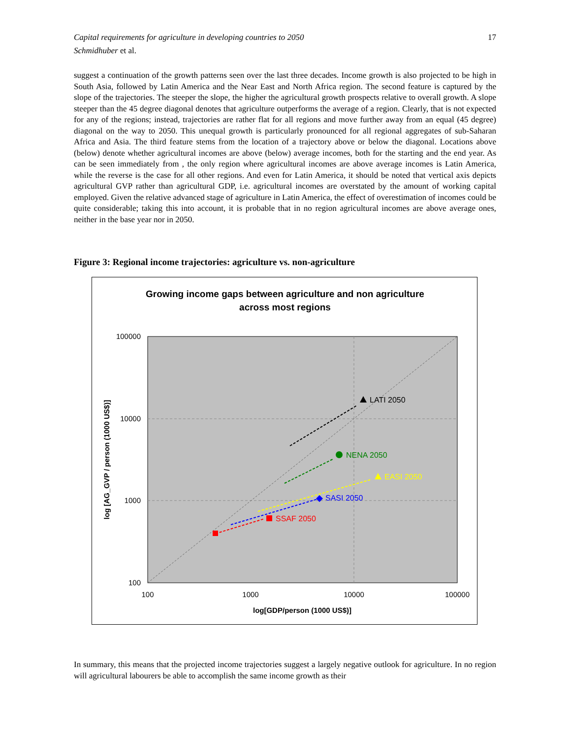17 Capital requirements for agriculture in developing countries to 2050
Schmidhuber et al.
suggest a continuation of the growth patterns seen over the last three decades. Income growth is also projected to be high in South Asia, followed by Latin America and the Near East and North Africa region. The second feature is captured by the slope of the trajectories. The steeper the slope, the higher the agricultural growth prospects relative to overall growth. A slope steeper than the 45 degree diagonal denotes that agriculture outperforms the average of a region. Clearly, that is not expected for any of the regions; instead, trajectories are rather flat for all regions and move further away from an equal (45 degree) diagonal on the way to 2050. This unequal growth is particularly pronounced for all regional aggregates of sub-Saharan Africa and Asia. The third feature stems from the location of a trajectory above or below the diagonal. Locations above (below) denote whether agricultural incomes are above (below) average incomes, both for the starting and the end year. As can be seen immediately from , the only region where agricultural incomes are above average incomes is Latin America, while the reverse is the case for all other regions. And even for Latin America, it should be noted that vertical axis depicts agricultural GVP rather than agricultural GDP, i.e. agricultural incomes are overstated by the amount of working capital employed. Given the relative advanced stage of agriculture in Latin America, the effect of overestimation of incomes could be quite considerable; taking this into account, it is probable that in no region agricultural incomes are above average ones, neither in the base year nor in 2050.
Figure 3: Regional income trajectories: agriculture vs. non-agriculture
Growing income gaps between agriculture and non agriculture
across most regions
100000
10000
1000
100
100
1000
10000
100000
log[GDP/person (1000 US$)]
log [AG_GVP / person (1000 US$)]
LATI 2050
NENA 2050
EASI 2050
SASI 2050
SSAF 2050
In summary, this means that the projected income trajectories suggest a largely negative outlook for agriculture. In no region will agricultural labourers be able to accomplish the same income growth as their